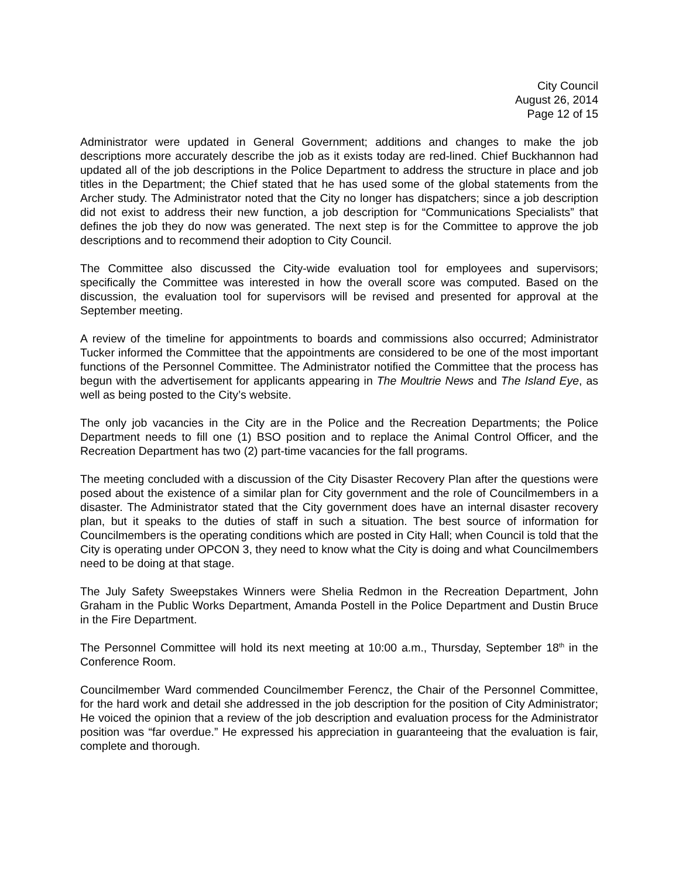City Council
August 26, 2014
Page 12 of 15
Administrator were updated in General Government; additions and changes to make the job descriptions more accurately describe the job as it exists today are red-lined. Chief Buckhannon had updated all of the job descriptions in the Police Department to address the structure in place and job titles in the Department; the Chief stated that he has used some of the global statements from the Archer study. The Administrator noted that the City no longer has dispatchers; since a job description did not exist to address their new function, a job description for “Communications Specialists” that defines the job they do now was generated. The next step is for the Committee to approve the job descriptions and to recommend their adoption to City Council.
The Committee also discussed the City-wide evaluation tool for employees and supervisors; specifically the Committee was interested in how the overall score was computed. Based on the discussion, the evaluation tool for supervisors will be revised and presented for approval at the September meeting.
A review of the timeline for appointments to boards and commissions also occurred; Administrator Tucker informed the Committee that the appointments are considered to be one of the most important functions of the Personnel Committee. The Administrator notified the Committee that the process has begun with the advertisement for applicants appearing in The Moultrie News and The Island Eye, as well as being posted to the City’s website.
The only job vacancies in the City are in the Police and the Recreation Departments; the Police Department needs to fill one (1) BSO position and to replace the Animal Control Officer, and the Recreation Department has two (2) part-time vacancies for the fall programs.
The meeting concluded with a discussion of the City Disaster Recovery Plan after the questions were posed about the existence of a similar plan for City government and the role of Councilmembers in a disaster. The Administrator stated that the City government does have an internal disaster recovery plan, but it speaks to the duties of staff in such a situation. The best source of information for Councilmembers is the operating conditions which are posted in City Hall; when Council is told that the City is operating under OPCON 3, they need to know what the City is doing and what Councilmembers need to be doing at that stage.
The July Safety Sweepstakes Winners were Shelia Redmon in the Recreation Department, John Graham in the Public Works Department, Amanda Postell in the Police Department and Dustin Bruce in the Fire Department.
The Personnel Committee will hold its next meeting at 10:00 a.m., Thursday, September 18<sup>th</sup> in the Conference Room.
Councilmember Ward commended Councilmember Ferencz, the Chair of the Personnel Committee, for the hard work and detail she addressed in the job description for the position of City Administrator; He voiced the opinion that a review of the job description and evaluation process for the Administrator position was “far overdue.” He expressed his appreciation in guaranteeing that the evaluation is fair, complete and thorough.